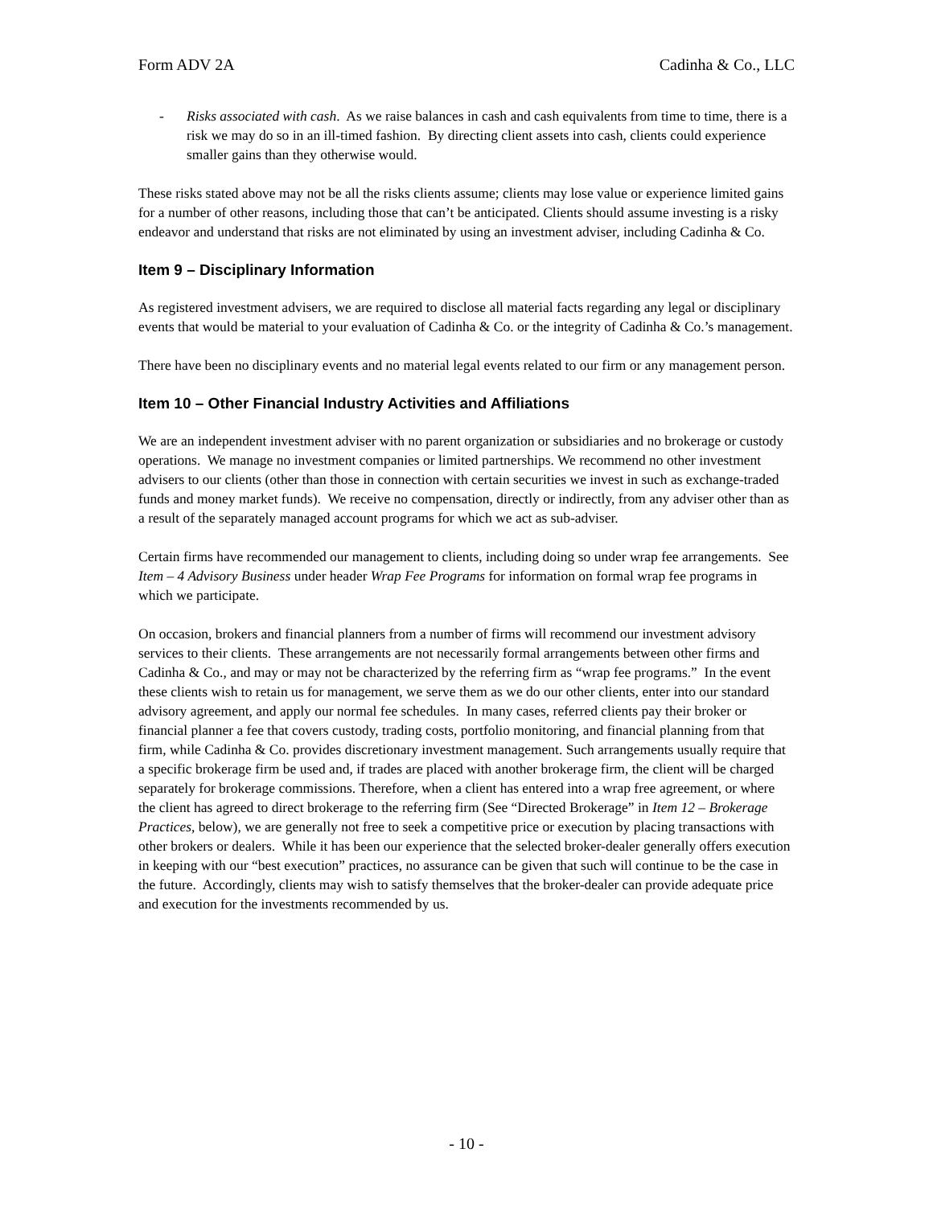Form ADV 2A Cadinha & Co., LLC
- Risks associated with cash. As we raise balances in cash and cash equivalents from time to time, there is a risk we may do so in an ill-timed fashion. By directing client assets into cash, clients could experience smaller gains than they otherwise would.
These risks stated above may not be all the risks clients assume; clients may lose value or experience limited gains for a number of other reasons, including those that can’t be anticipated. Clients should assume investing is a risky endeavor and understand that risks are not eliminated by using an investment adviser, including Cadinha & Co.
Item 9 – Disciplinary Information
As registered investment advisers, we are required to disclose all material facts regarding any legal or disciplinary events that would be material to your evaluation of Cadinha & Co. or the integrity of Cadinha & Co.’s management.
There have been no disciplinary events and no material legal events related to our firm or any management person.
Item 10 – Other Financial Industry Activities and Affiliations
We are an independent investment adviser with no parent organization or subsidiaries and no brokerage or custody operations. We manage no investment companies or limited partnerships. We recommend no other investment advisers to our clients (other than those in connection with certain securities we invest in such as exchange-traded funds and money market funds). We receive no compensation, directly or indirectly, from any adviser other than as a result of the separately managed account programs for which we act as sub-adviser.
Certain firms have recommended our management to clients, including doing so under wrap fee arrangements. See Item – 4 Advisory Business under header Wrap Fee Programs for information on formal wrap fee programs in which we participate.
On occasion, brokers and financial planners from a number of firms will recommend our investment advisory services to their clients. These arrangements are not necessarily formal arrangements between other firms and Cadinha & Co., and may or may not be characterized by the referring firm as “wrap fee programs.” In the event these clients wish to retain us for management, we serve them as we do our other clients, enter into our standard advisory agreement, and apply our normal fee schedules. In many cases, referred clients pay their broker or financial planner a fee that covers custody, trading costs, portfolio monitoring, and financial planning from that firm, while Cadinha & Co. provides discretionary investment management. Such arrangements usually require that a specific brokerage firm be used and, if trades are placed with another brokerage firm, the client will be charged separately for brokerage commissions. Therefore, when a client has entered into a wrap free agreement, or where the client has agreed to direct brokerage to the referring firm (See “Directed Brokerage” in Item 12 – Brokerage Practices, below), we are generally not free to seek a competitive price or execution by placing transactions with other brokers or dealers. While it has been our experience that the selected broker-dealer generally offers execution in keeping with our “best execution” practices, no assurance can be given that such will continue to be the case in the future. Accordingly, clients may wish to satisfy themselves that the broker-dealer can provide adequate price and execution for the investments recommended by us.
- 10 -